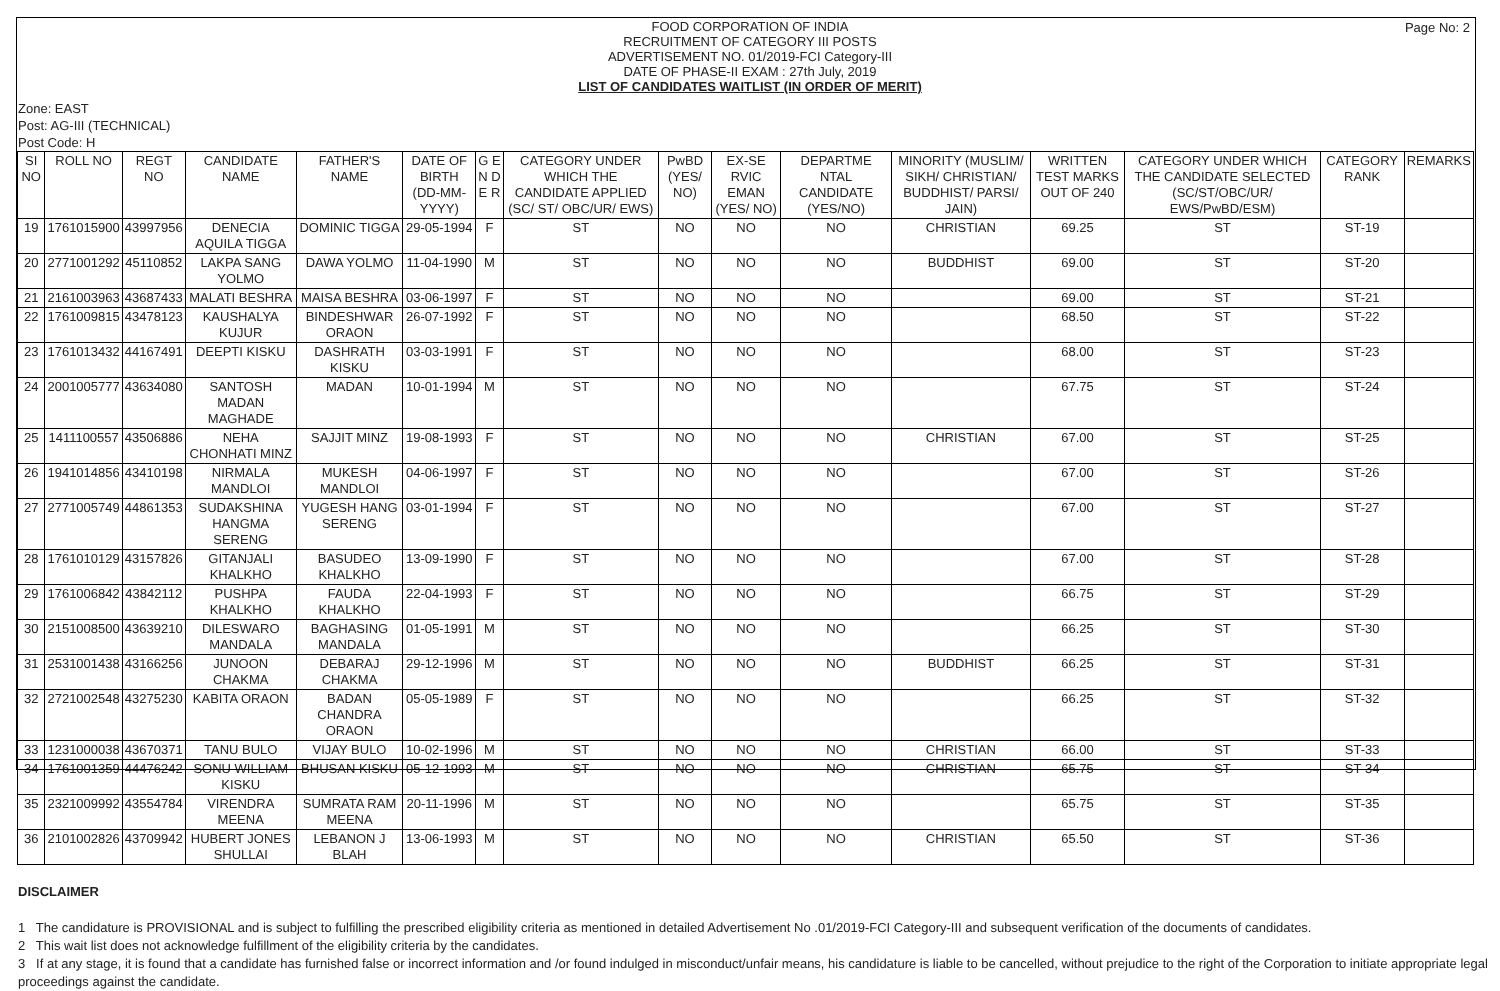Page No: 2
FOOD CORPORATION OF INDIA
RECRUITMENT OF CATEGORY III POSTS
ADVERTISEMENT NO. 01/2019-FCI Category-III
DATE OF PHASE-II EXAM : 27th July, 2019
LIST OF CANDIDATES WAITLIST (IN ORDER OF MERIT)
Zone: EAST
Post: AG-III (TECHNICAL)
Post Code: H
| SI NO | ROLL NO | REGT NO | CANDIDATE NAME | FATHER'S NAME | DATE OF BIRTH (DD-MM-YYYY) | G E N D E R | CATEGORY UNDER WHICH THE CANDIDATE APPLIED (SC/ ST/ OBC/UR/ EWS) | PwBD (YES/ NO) | EX-SE RVIC EMAN (YES/ NO) | DEPARTME NTAL CANDIDATE (YES/NO) | MINORITY (MUSLIM/ SIKH/ CHRISTIAN/ BUDDHIST/ PARSI/ JAIN) | WRITTEN TEST MARKS OUT OF 240 | CATEGORY UNDER WHICH THE CANDIDATE SELECTED (SC/ST/OBC/UR/ EWS/PwBD/ESM) | CATEGORY RANK | REMARKS |
| --- | --- | --- | --- | --- | --- | --- | --- | --- | --- | --- | --- | --- | --- | --- | --- |
| 19 | 1761015900 | 43997956 | DENECIA AQUILA TIGGA | DOMINIC TIGGA | 29-05-1994 | F | ST | NO | NO | NO | CHRISTIAN | 69.25 | ST | ST-19 | |
| 20 | 2771001292 | 45110852 | LAKPA SANG YOLMO | DAWA YOLMO | 11-04-1990 | M | ST | NO | NO | NO | BUDDHIST | 69.00 | ST | ST-20 | |
| 21 | 2161003963 | 43687433 | MALATI BESHRA | MAISA BESHRA | 03-06-1997 | F | ST | NO | NO | NO | | 69.00 | ST | ST-21 | |
| 22 | 1761009815 | 43478123 | KAUSHALYA KUJUR | BINDESHWAR ORAON | 26-07-1992 | F | ST | NO | NO | NO | | 68.50 | ST | ST-22 | |
| 23 | 1761013432 | 44167491 | DEEPTI KISKU | DASHRATH KISKU | 03-03-1991 | F | ST | NO | NO | NO | | 68.00 | ST | ST-23 | |
| 24 | 2001005777 | 43634080 | SANTOSH MADAN MAGHADE | MADAN | 10-01-1994 | M | ST | NO | NO | NO | | 67.75 | ST | ST-24 | |
| 25 | 1411100557 | 43506886 | NEHA CHONHATI MINZ | SAJJIT MINZ | 19-08-1993 | F | ST | NO | NO | NO | CHRISTIAN | 67.00 | ST | ST-25 | |
| 26 | 1941014856 | 43410198 | NIRMALA MANDLOI | MUKESH MANDLOI | 04-06-1997 | F | ST | NO | NO | NO | | 67.00 | ST | ST-26 | |
| 27 | 2771005749 | 44861353 | SUDAKSHINA HANGMA SERENG | YUGESH HANG SERENG | 03-01-1994 | F | ST | NO | NO | NO | | 67.00 | ST | ST-27 | |
| 28 | 1761010129 | 43157826 | GITANJALI KHALKHO | BASUDEO KHALKHO | 13-09-1990 | F | ST | NO | NO | NO | | 67.00 | ST | ST-28 | |
| 29 | 1761006842 | 43842112 | PUSHPA KHALKHO | FAUDA KHALKHO | 22-04-1993 | F | ST | NO | NO | NO | | 66.75 | ST | ST-29 | |
| 30 | 2151008500 | 43639210 | DILESWARO MANDALA | BAGHASING MANDALA | 01-05-1991 | M | ST | NO | NO | NO | | 66.25 | ST | ST-30 | |
| 31 | 2531001438 | 43166256 | JUNOON CHAKMA | DEBARAJ CHAKMA | 29-12-1996 | M | ST | NO | NO | NO | BUDDHIST | 66.25 | ST | ST-31 | |
| 32 | 2721002548 | 43275230 | KABITA ORAON | BADAN CHANDRA ORAON | 05-05-1989 | F | ST | NO | NO | NO | | 66.25 | ST | ST-32 | |
| 33 | 1231000038 | 43670371 | TANU BULO | VIJAY BULO | 10-02-1996 | M | ST | NO | NO | NO | CHRISTIAN | 66.00 | ST | ST-33 | |
| 34 | 1761001359 | 44476242 | SONU WILLIAM KISKU | BHUSAN KISKU | 05-12-1993 | M | ST | NO | NO | NO | CHRISTIAN | 65.75 | ST | ST-34 | |
| 35 | 2321009992 | 43554784 | VIRENDRA MEENA | SUMRATA RAM MEENA | 20-11-1996 | M | ST | NO | NO | NO | | 65.75 | ST | ST-35 | |
| 36 | 2101002826 | 43709942 | HUBERT JONES SHULLAI | LEBANON J BLAH | 13-06-1993 | M | ST | NO | NO | NO | CHRISTIAN | 65.50 | ST | ST-36 | |
DISCLAIMER
1 The candidature is PROVISIONAL and is subject to fulfilling the prescribed eligibility criteria as mentioned in detailed Advertisement No .01/2019-FCI Category-III and subsequent verification of the documents of candidates.
2 This wait list does not acknowledge fulfillment of the eligibility criteria by the candidates.
3 If at any stage, it is found that a candidate has furnished false or incorrect information and /or found indulged in misconduct/unfair means, his candidature is liable to be cancelled, without prejudice to the right of the Corporation to initiate appropriate legal proceedings against the candidate.